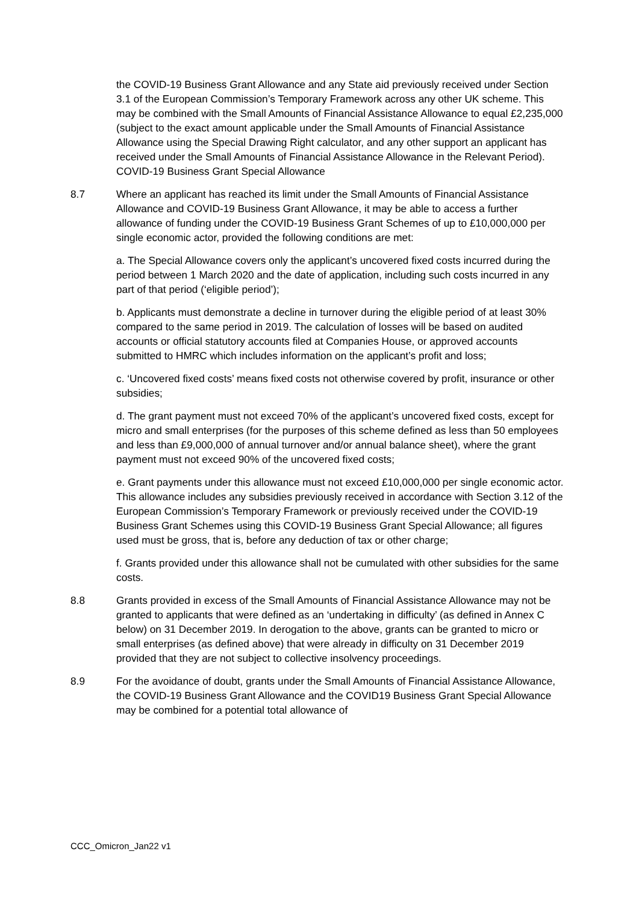the COVID-19 Business Grant Allowance and any State aid previously received under Section 3.1 of the European Commission’s Temporary Framework across any other UK scheme. This may be combined with the Small Amounts of Financial Assistance Allowance to equal £2,235,000 (subject to the exact amount applicable under the Small Amounts of Financial Assistance Allowance using the Special Drawing Right calculator, and any other support an applicant has received under the Small Amounts of Financial Assistance Allowance in the Relevant Period). COVID-19 Business Grant Special Allowance
8.7 Where an applicant has reached its limit under the Small Amounts of Financial Assistance Allowance and COVID-19 Business Grant Allowance, it may be able to access a further allowance of funding under the COVID-19 Business Grant Schemes of up to £10,000,000 per single economic actor, provided the following conditions are met:
a. The Special Allowance covers only the applicant’s uncovered fixed costs incurred during the period between 1 March 2020 and the date of application, including such costs incurred in any part of that period (‘eligible period’);
b. Applicants must demonstrate a decline in turnover during the eligible period of at least 30% compared to the same period in 2019. The calculation of losses will be based on audited accounts or official statutory accounts filed at Companies House, or approved accounts submitted to HMRC which includes information on the applicant’s profit and loss;
c. ‘Uncovered fixed costs’ means fixed costs not otherwise covered by profit, insurance or other subsidies;
d. The grant payment must not exceed 70% of the applicant’s uncovered fixed costs, except for micro and small enterprises (for the purposes of this scheme defined as less than 50 employees and less than £9,000,000 of annual turnover and/or annual balance sheet), where the grant payment must not exceed 90% of the uncovered fixed costs;
e. Grant payments under this allowance must not exceed £10,000,000 per single economic actor. This allowance includes any subsidies previously received in accordance with Section 3.12 of the European Commission’s Temporary Framework or previously received under the COVID-19 Business Grant Schemes using this COVID-19 Business Grant Special Allowance; all figures used must be gross, that is, before any deduction of tax or other charge;
f. Grants provided under this allowance shall not be cumulated with other subsidies for the same costs.
8.8 Grants provided in excess of the Small Amounts of Financial Assistance Allowance may not be granted to applicants that were defined as an ‘undertaking in difficulty’ (as defined in Annex C below) on 31 December 2019. In derogation to the above, grants can be granted to micro or small enterprises (as defined above) that were already in difficulty on 31 December 2019 provided that they are not subject to collective insolvency proceedings.
8.9 For the avoidance of doubt, grants under the Small Amounts of Financial Assistance Allowance, the COVID-19 Business Grant Allowance and the COVID19 Business Grant Special Allowance may be combined for a potential total allowance of
CCC_Omicron_Jan22 v1